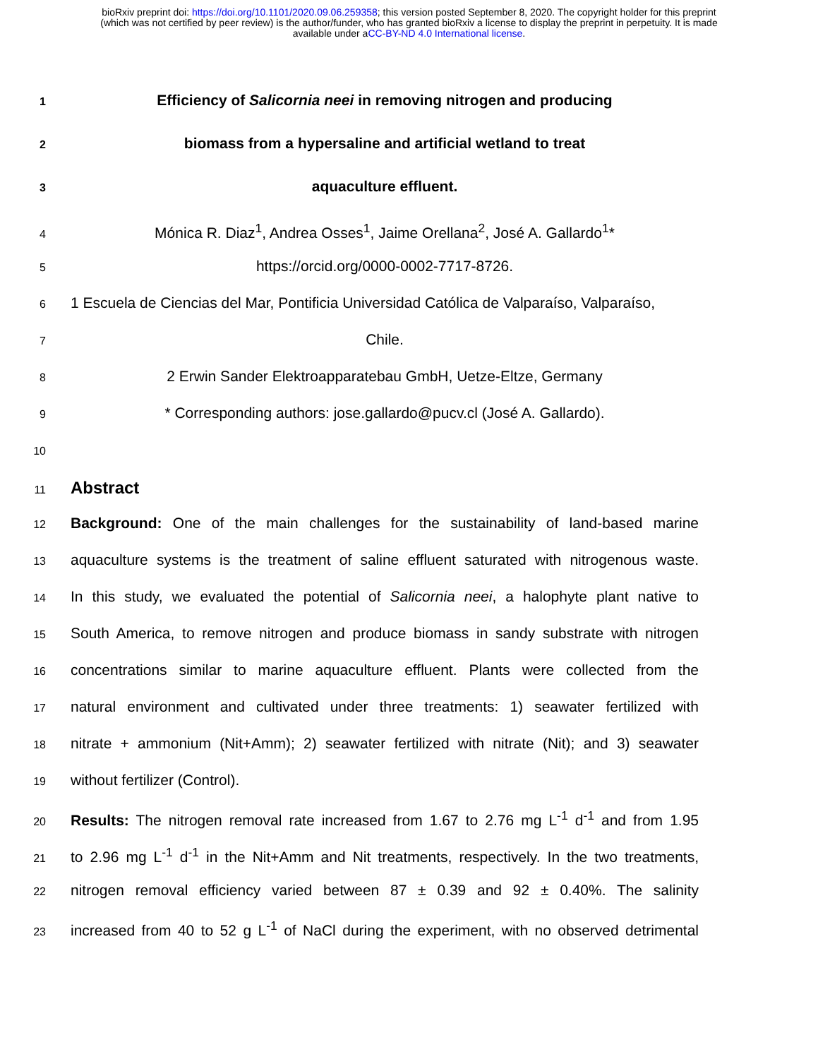bioRxiv preprint doi: https://doi.org/10.1101/2020.09.06.259358; this version posted September 8, 2020. The copyright holder for this preprint
(which was not certified by peer review) is the author/funder, who has granted bioRxiv a license to display the preprint in perpetuity. It is made
available under aCC-BY-ND 4.0 International license.
1
Efficiency of Salicornia neei in removing nitrogen and producing
2
biomass from a hypersaline and artificial wetland to treat
3
aquaculture effluent.
4
Mónica R. Diaz<sup>1</sup>, Andrea Osses<sup>1</sup>, Jaime Orellana<sup>2</sup>, José A. Gallardo<sup>1</sup>*
5
https://orcid.org/0000-0002-7717-8726.
6
1 Escuela de Ciencias del Mar, Pontificia Universidad Católica de Valparaíso, Valparaíso,
7
Chile.
8
2 Erwin Sander Elektroapparatebau GmbH, Uetze-Eltze, Germany
9
* Corresponding authors: jose.gallardo@pucv.cl (José A. Gallardo).
10
11
Abstract
12
Background: One of the main challenges for the sustainability of land-based marine
13
aquaculture systems is the treatment of saline effluent saturated with nitrogenous waste.
14
In this study, we evaluated the potential of Salicornia neei, a halophyte plant native to
15
South America, to remove nitrogen and produce biomass in sandy substrate with nitrogen
16
concentrations similar to marine aquaculture effluent. Plants were collected from the
17
natural environment and cultivated under three treatments: 1) seawater fertilized with
18
nitrate + ammonium (Nit+Amm); 2) seawater fertilized with nitrate (Nit); and 3) seawater
19
without fertilizer (Control).
20
Results: The nitrogen removal rate increased from 1.67 to 2.76 mg L<sup>-1</sup> d<sup>-1</sup> and from 1.95
21
to 2.96 mg L<sup>-1</sup> d<sup>-1</sup> in the Nit+Amm and Nit treatments, respectively. In the two treatments,
22
nitrogen removal efficiency varied between 87 ± 0.39 and 92 ± 0.40%. The salinity
23
increased from 40 to 52 g L<sup>-1</sup> of NaCl during the experiment, with no observed detrimental